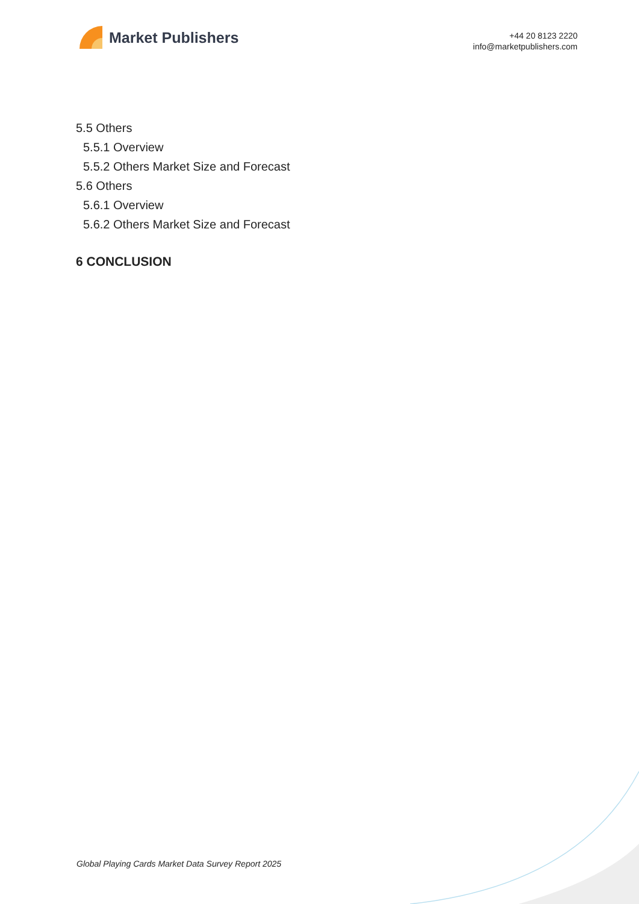Market Publishers
+44 20 8123 2220
info@marketpublishers.com
5.5 Others
5.5.1 Overview
5.5.2 Others Market Size and Forecast
5.6 Others
5.6.1 Overview
5.6.2 Others Market Size and Forecast
6 CONCLUSION
Global Playing Cards Market Data Survey Report 2025